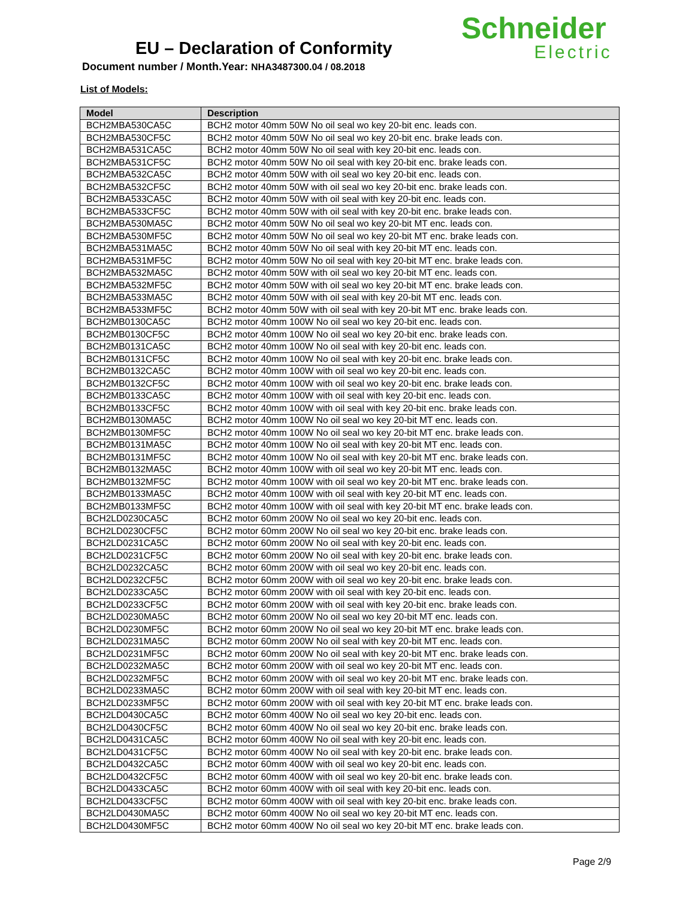EU – Declaration of Conformity
Document number / Month.Year: NHA3487300.04 / 08.2018
Schneider
Electric
List of Models:
| Model | Description |
| --- | --- |
| BCH2MBA530CA5C | BCH2 motor 40mm 50W No oil seal wo key 20-bit enc. leads con. |
| BCH2MBA530CF5C | BCH2 motor 40mm 50W No oil seal wo key 20-bit enc. brake leads con. |
| BCH2MBA531CA5C | BCH2 motor 40mm 50W No oil seal with key 20-bit enc. leads con. |
| BCH2MBA531CF5C | BCH2 motor 40mm 50W No oil seal with key 20-bit enc. brake leads con. |
| BCH2MBA532CA5C | BCH2 motor 40mm 50W with oil seal wo key 20-bit enc. leads con. |
| BCH2MBA532CF5C | BCH2 motor 40mm 50W with oil seal wo key 20-bit enc. brake leads con. |
| BCH2MBA533CA5C | BCH2 motor 40mm 50W with oil seal with key 20-bit enc. leads con. |
| BCH2MBA533CF5C | BCH2 motor 40mm 50W with oil seal with key 20-bit enc. brake leads con. |
| BCH2MBA530MA5C | BCH2 motor 40mm 50W No oil seal wo key 20-bit MT enc. leads con. |
| BCH2MBA530MF5C | BCH2 motor 40mm 50W No oil seal wo key 20-bit MT enc. brake leads con. |
| BCH2MBA531MA5C | BCH2 motor 40mm 50W No oil seal with key 20-bit MT enc. leads con. |
| BCH2MBA531MF5C | BCH2 motor 40mm 50W No oil seal with key 20-bit MT enc. brake leads con. |
| BCH2MBA532MA5C | BCH2 motor 40mm 50W with oil seal wo key 20-bit MT enc. leads con. |
| BCH2MBA532MF5C | BCH2 motor 40mm 50W with oil seal wo key 20-bit MT enc. brake leads con. |
| BCH2MBA533MA5C | BCH2 motor 40mm 50W with oil seal with key 20-bit MT enc. leads con. |
| BCH2MBA533MF5C | BCH2 motor 40mm 50W with oil seal with key 20-bit MT enc. brake leads con. |
| BCH2MB0130CA5C | BCH2 motor 40mm 100W No oil seal wo key 20-bit enc. leads con. |
| BCH2MB0130CF5C | BCH2 motor 40mm 100W No oil seal wo key 20-bit enc. brake leads con. |
| BCH2MB0131CA5C | BCH2 motor 40mm 100W No oil seal with key 20-bit enc. leads con. |
| BCH2MB0131CF5C | BCH2 motor 40mm 100W No oil seal with key 20-bit enc. brake leads con. |
| BCH2MB0132CA5C | BCH2 motor 40mm 100W with oil seal wo key 20-bit enc. leads con. |
| BCH2MB0132CF5C | BCH2 motor 40mm 100W with oil seal wo key 20-bit enc. brake leads con. |
| BCH2MB0133CA5C | BCH2 motor 40mm 100W with oil seal with key 20-bit enc. leads con. |
| BCH2MB0133CF5C | BCH2 motor 40mm 100W with oil seal with key 20-bit enc. brake leads con. |
| BCH2MB0130MA5C | BCH2 motor 40mm 100W No oil seal wo key 20-bit MT enc. leads con. |
| BCH2MB0130MF5C | BCH2 motor 40mm 100W No oil seal wo key 20-bit MT enc. brake leads con. |
| BCH2MB0131MA5C | BCH2 motor 40mm 100W No oil seal with key 20-bit MT enc. leads con. |
| BCH2MB0131MF5C | BCH2 motor 40mm 100W No oil seal with key 20-bit MT enc. brake leads con. |
| BCH2MB0132MA5C | BCH2 motor 40mm 100W with oil seal wo key 20-bit MT enc. leads con. |
| BCH2MB0132MF5C | BCH2 motor 40mm 100W with oil seal wo key 20-bit MT enc. brake leads con. |
| BCH2MB0133MA5C | BCH2 motor 40mm 100W with oil seal with key 20-bit MT enc. leads con. |
| BCH2MB0133MF5C | BCH2 motor 40mm 100W with oil seal with key 20-bit MT enc. brake leads con. |
| BCH2LD0230CA5C | BCH2 motor 60mm 200W No oil seal wo key 20-bit enc. leads con. |
| BCH2LD0230CF5C | BCH2 motor 60mm 200W No oil seal wo key 20-bit enc. brake leads con. |
| BCH2LD0231CA5C | BCH2 motor 60mm 200W No oil seal with key 20-bit enc. leads con. |
| BCH2LD0231CF5C | BCH2 motor 60mm 200W No oil seal with key 20-bit enc. brake leads con. |
| BCH2LD0232CA5C | BCH2 motor 60mm 200W with oil seal wo key 20-bit enc. leads con. |
| BCH2LD0232CF5C | BCH2 motor 60mm 200W with oil seal wo key 20-bit enc. brake leads con. |
| BCH2LD0233CA5C | BCH2 motor 60mm 200W with oil seal with key 20-bit enc. leads con. |
| BCH2LD0233CF5C | BCH2 motor 60mm 200W with oil seal with key 20-bit enc. brake leads con. |
| BCH2LD0230MA5C | BCH2 motor 60mm 200W No oil seal wo key 20-bit MT enc. leads con. |
| BCH2LD0230MF5C | BCH2 motor 60mm 200W No oil seal wo key 20-bit MT enc. brake leads con. |
| BCH2LD0231MA5C | BCH2 motor 60mm 200W No oil seal with key 20-bit MT enc. leads con. |
| BCH2LD0231MF5C | BCH2 motor 60mm 200W No oil seal with key 20-bit MT enc. brake leads con. |
| BCH2LD0232MA5C | BCH2 motor 60mm 200W with oil seal wo key 20-bit MT enc. leads con. |
| BCH2LD0232MF5C | BCH2 motor 60mm 200W with oil seal wo key 20-bit MT enc. brake leads con. |
| BCH2LD0233MA5C | BCH2 motor 60mm 200W with oil seal with key 20-bit MT enc. leads con. |
| BCH2LD0233MF5C | BCH2 motor 60mm 200W with oil seal with key 20-bit MT enc. brake leads con. |
| BCH2LD0430CA5C | BCH2 motor 60mm 400W No oil seal wo key 20-bit enc. leads con. |
| BCH2LD0430CF5C | BCH2 motor 60mm 400W No oil seal wo key 20-bit enc. brake leads con. |
| BCH2LD0431CA5C | BCH2 motor 60mm 400W No oil seal with key 20-bit enc. leads con. |
| BCH2LD0431CF5C | BCH2 motor 60mm 400W No oil seal with key 20-bit enc. brake leads con. |
| BCH2LD0432CA5C | BCH2 motor 60mm 400W with oil seal wo key 20-bit enc. leads con. |
| BCH2LD0432CF5C | BCH2 motor 60mm 400W with oil seal wo key 20-bit enc. brake leads con. |
| BCH2LD0433CA5C | BCH2 motor 60mm 400W with oil seal with key 20-bit enc. leads con. |
| BCH2LD0433CF5C | BCH2 motor 60mm 400W with oil seal with key 20-bit enc. brake leads con. |
| BCH2LD0430MA5C | BCH2 motor 60mm 400W No oil seal wo key 20-bit MT enc. leads con. |
| BCH2LD0430MF5C | BCH2 motor 60mm 400W No oil seal wo key 20-bit MT enc. brake leads con. |
Page 2/9